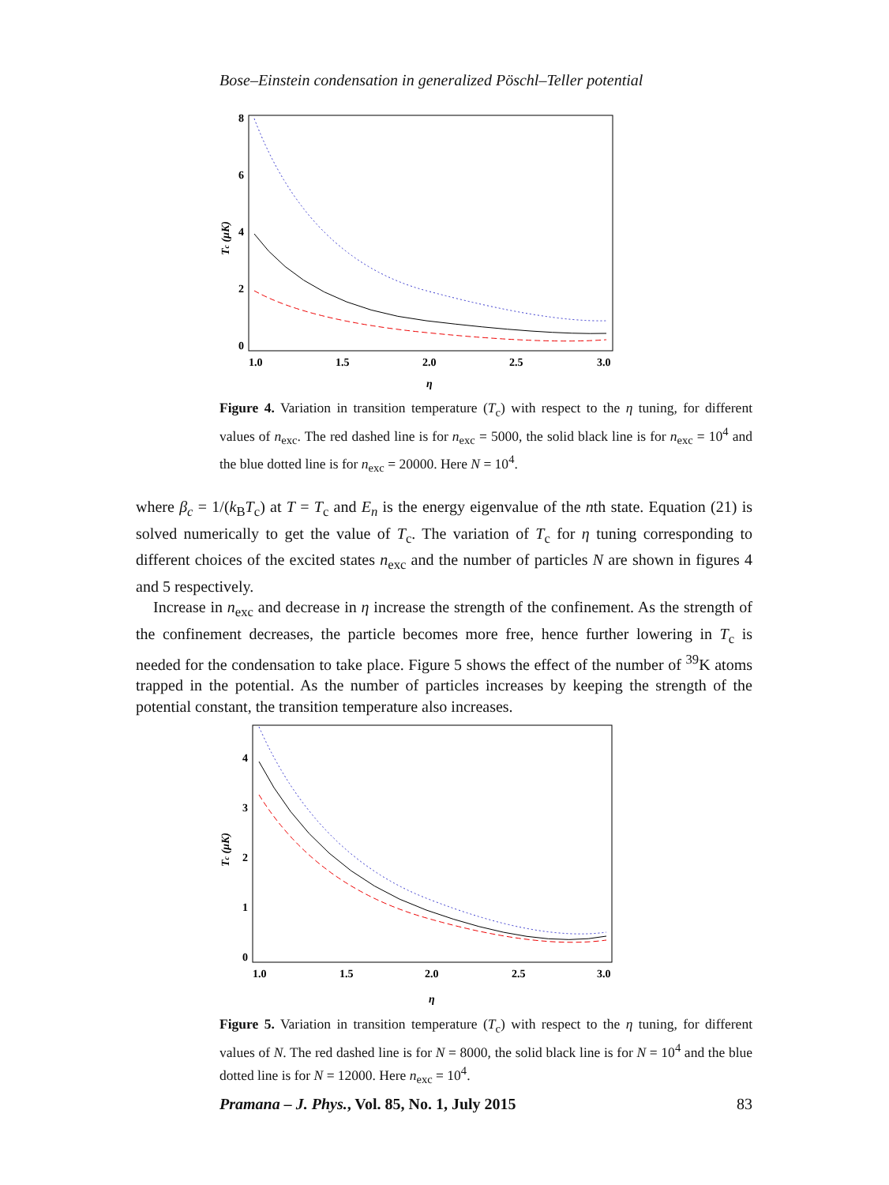Bose–Einstein condensation in generalized Pöschl–Teller potential
8
6
4
2
0
1.0
1.5
2.0
2.5
3.0
η
Tc (μK)
Figure 4. Variation in transition temperature (T<sub>c</sub>) with respect to the η tuning, for different values of n<sub>exc</sub>. The red dashed line is for n<sub>exc</sub> = 5000, the solid black line is for n<sub>exc</sub> = 10<sup>4</sup> and the blue dotted line is for n<sub>exc</sub> = 20000. Here N = 10<sup>4</sup>.
where β<sub>c</sub> = 1/(k<sub>B</sub>T<sub>c</sub>) at T = T<sub>c</sub> and E<sub>n</sub> is the energy eigenvalue of the nth state. Equation (21) is solved numerically to get the value of T<sub>c</sub>. The variation of T<sub>c</sub> for η tuning corresponding to different choices of the excited states n<sub>exc</sub> and the number of particles N are shown in figures 4 and 5 respectively.
Increase in n<sub>exc</sub> and decrease in η increase the strength of the confinement. As the strength of the confinement decreases, the particle becomes more free, hence further lowering in T<sub>c</sub> is needed for the condensation to take place. Figure 5 shows the effect of the number of <sup>39</sup>K atoms trapped in the potential. As the number of particles increases by keeping the strength of the potential constant, the transition temperature also increases.
4
3
2
1
0
1.0
1.5
2.0
2.5
3.0
η
Tc (μK)
Figure 5. Variation in transition temperature (T<sub>c</sub>) with respect to the η tuning, for different values of N. The red dashed line is for N = 8000, the solid black line is for N = 10<sup>4</sup> and the blue dotted line is for N = 12000. Here n<sub>exc</sub> = 10<sup>4</sup>.
Pramana – J. Phys., Vol. 85, No. 1, July 2015 83